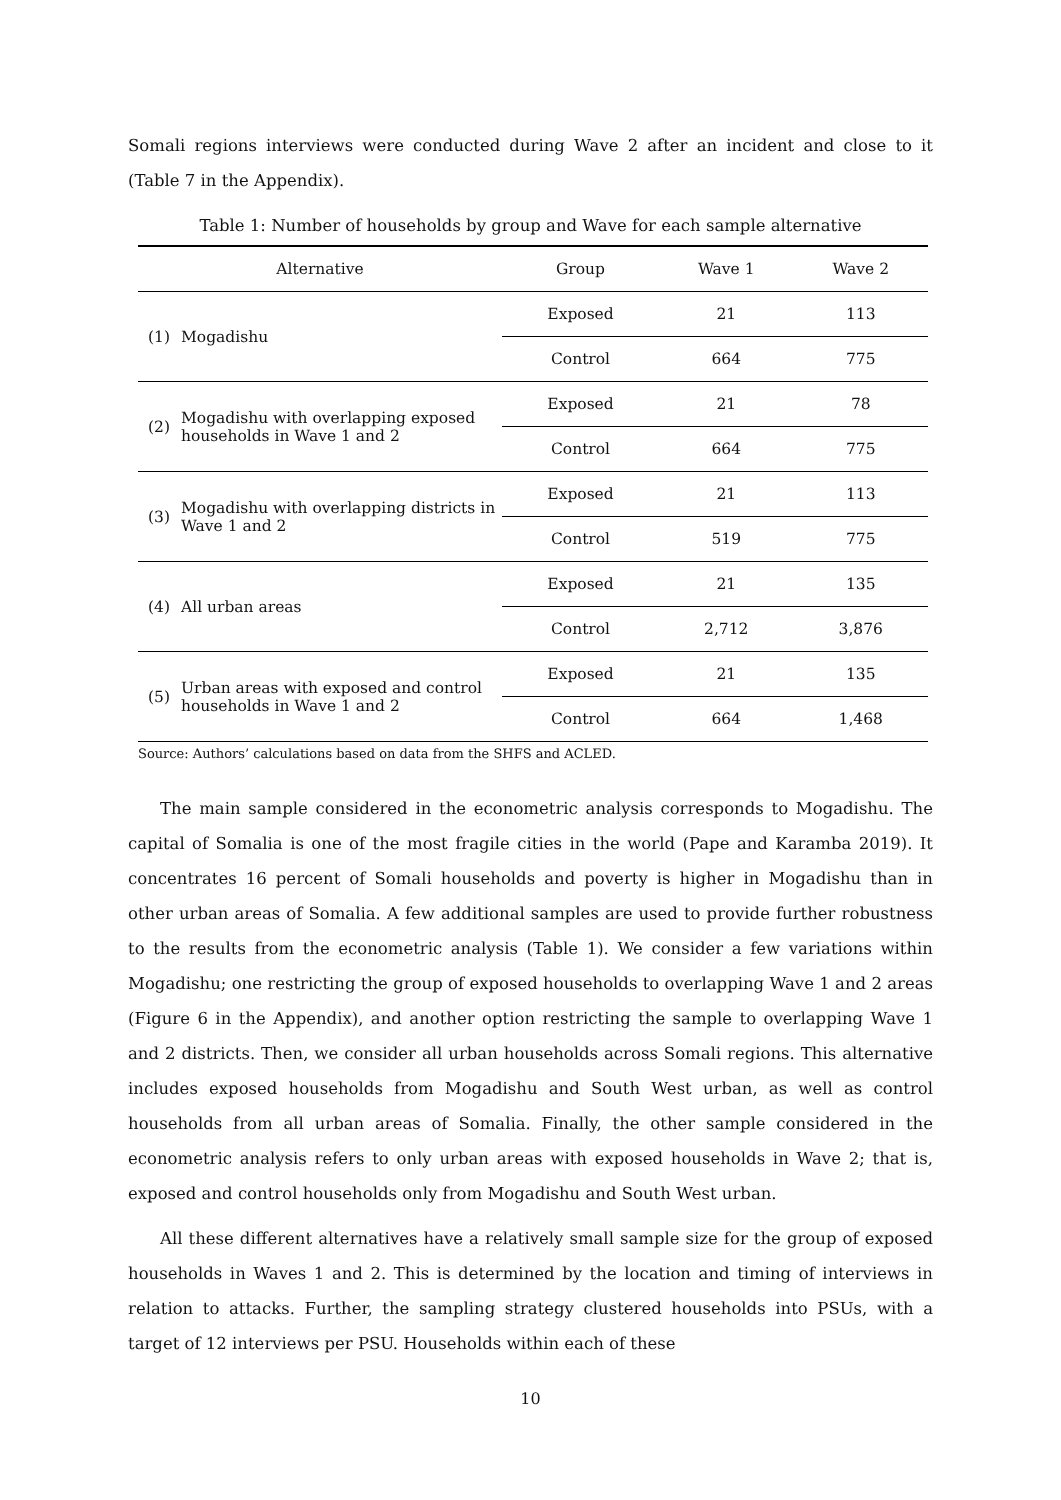Somali regions interviews were conducted during Wave 2 after an incident and close to it (Table 7 in the Appendix).
Table 1: Number of households by group and Wave for each sample alternative
| Alternative | | Group | Wave 1 | Wave 2 |
| --- | --- | --- | --- | --- |
| (1) | Mogadishu | Exposed | 21 | 113 |
| | | Control | 664 | 775 |
| (2) | Mogadishu with overlapping exposed households in Wave 1 and 2 | Exposed | 21 | 78 |
| | | Control | 664 | 775 |
| (3) | Mogadishu with overlapping districts in Wave 1 and 2 | Exposed | 21 | 113 |
| | | Control | 519 | 775 |
| (4) | All urban areas | Exposed | 21 | 135 |
| | | Control | 2,712 | 3,876 |
| (5) | Urban areas with exposed and control households in Wave 1 and 2 | Exposed | 21 | 135 |
| | | Control | 664 | 1,468 |
Source: Authors’ calculations based on data from the SHFS and ACLED.
The main sample considered in the econometric analysis corresponds to Mogadishu. The capital of Somalia is one of the most fragile cities in the world (Pape and Karamba 2019). It concentrates 16 percent of Somali households and poverty is higher in Mogadishu than in other urban areas of Somalia. A few additional samples are used to provide further robustness to the results from the econometric analysis (Table 1). We consider a few variations within Mogadishu; one restricting the group of exposed households to overlapping Wave 1 and 2 areas (Figure 6 in the Appendix), and another option restricting the sample to overlapping Wave 1 and 2 districts. Then, we consider all urban households across Somali regions. This alternative includes exposed households from Mogadishu and South West urban, as well as control households from all urban areas of Somalia. Finally, the other sample considered in the econometric analysis refers to only urban areas with exposed households in Wave 2; that is, exposed and control households only from Mogadishu and South West urban.
All these different alternatives have a relatively small sample size for the group of exposed households in Waves 1 and 2. This is determined by the location and timing of interviews in relation to attacks. Further, the sampling strategy clustered households into PSUs, with a target of 12 interviews per PSU. Households within each of these
10